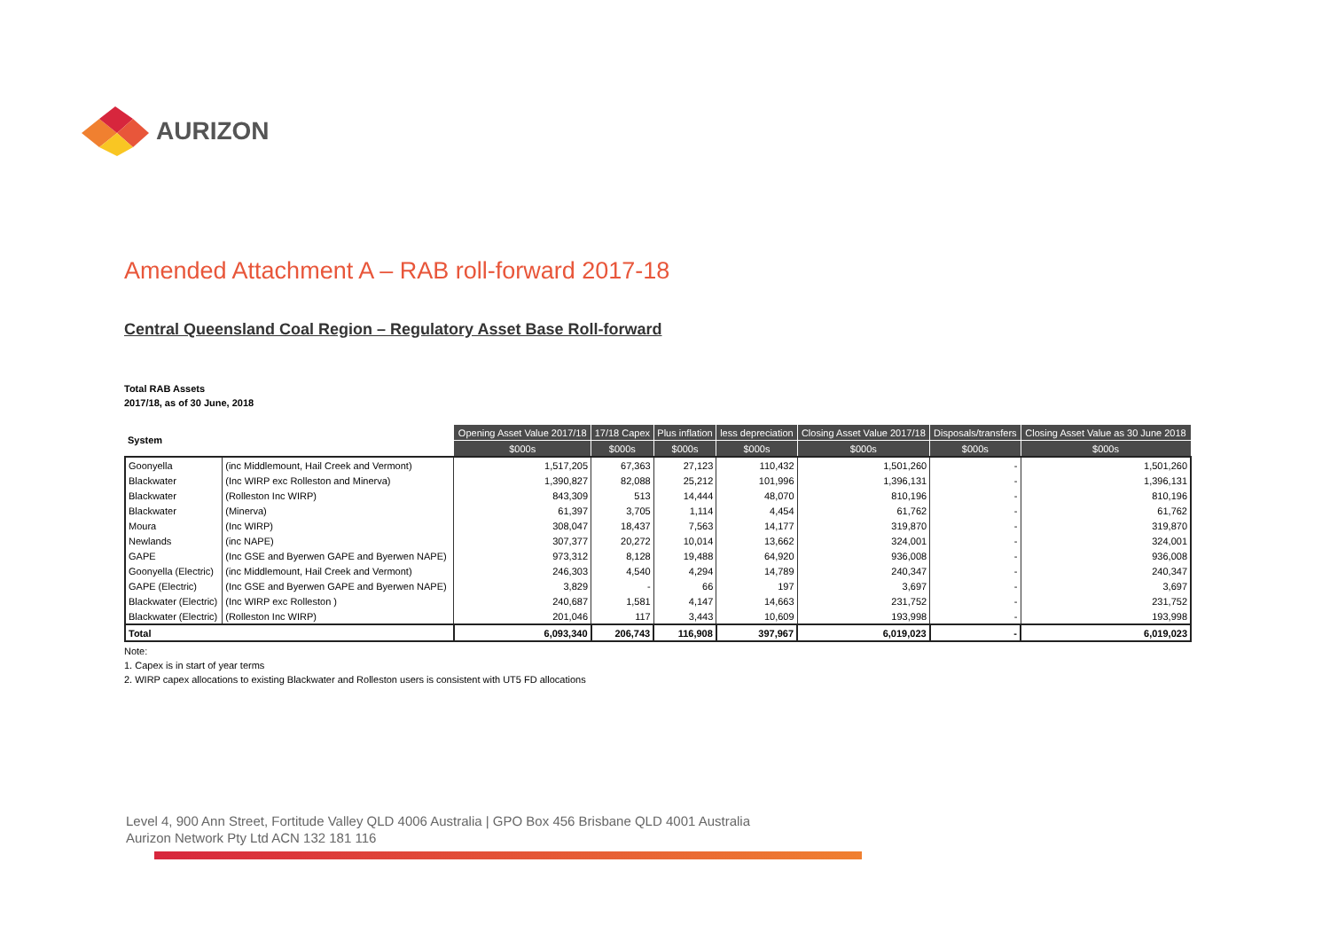AURIZON
Amended Attachment A – RAB roll-forward 2017-18
Central Queensland Coal Region – Regulatory Asset Base Roll-forward
Total RAB Assets
2017/18, as of 30 June, 2018
| System | | Opening Asset Value 2017/18 | 17/18 Capex | Plus inflation | less depreciation | Closing Asset Value 2017/18 | Disposals/transfers | Closing Asset Value as 30 June 2018 |
| --- | --- | --- | --- | --- | --- | --- | --- | --- |
| | | $000s | $000s | $000s | $000s | $000s | $000s | $000s |
| Goonyella | (inc Middlemount, Hail Creek and Vermont) | 1,517,205 | 67,363 | 27,123 | 110,432 | 1,501,260 | - | 1,501,260 |
| Blackwater | (Inc WIRP exc Rolleston and Minerva) | 1,390,827 | 82,088 | 25,212 | 101,996 | 1,396,131 | - | 1,396,131 |
| Blackwater | (Rolleston Inc WIRP) | 843,309 | 513 | 14,444 | 48,070 | 810,196 | - | 810,196 |
| Blackwater | (Minerva) | 61,397 | 3,705 | 1,114 | 4,454 | 61,762 | - | 61,762 |
| Moura | (Inc WIRP) | 308,047 | 18,437 | 7,563 | 14,177 | 319,870 | - | 319,870 |
| Newlands | (inc NAPE) | 307,377 | 20,272 | 10,014 | 13,662 | 324,001 | - | 324,001 |
| GAPE | (Inc GSE and Byerwen GAPE and Byerwen NAPE) | 973,312 | 8,128 | 19,488 | 64,920 | 936,008 | - | 936,008 |
| Goonyella (Electric) | (inc Middlemount, Hail Creek and Vermont) | 246,303 | 4,540 | 4,294 | 14,789 | 240,347 | - | 240,347 |
| GAPE (Electric) | (Inc GSE and Byerwen GAPE and Byerwen NAPE) | 3,829 | - | 66 | 197 | 3,697 | - | 3,697 |
| Blackwater (Electric) | (Inc WIRP exc Rolleston ) | 240,687 | 1,581 | 4,147 | 14,663 | 231,752 | - | 231,752 |
| Blackwater (Electric) | (Rolleston Inc WIRP) | 201,046 | 117 | 3,443 | 10,609 | 193,998 | - | 193,998 |
| Total | | 6,093,340 | 206,743 | 116,908 | 397,967 | 6,019,023 | - | 6,019,023 |
Note:
1. Capex is in start of year terms
2. WIRP capex allocations to existing Blackwater and Rolleston users is consistent with UT5 FD allocations
Level 4, 900 Ann Street, Fortitude Valley QLD 4006 Australia | GPO Box 456 Brisbane QLD 4001 Australia
Aurizon Network Pty Ltd ACN 132 181 116